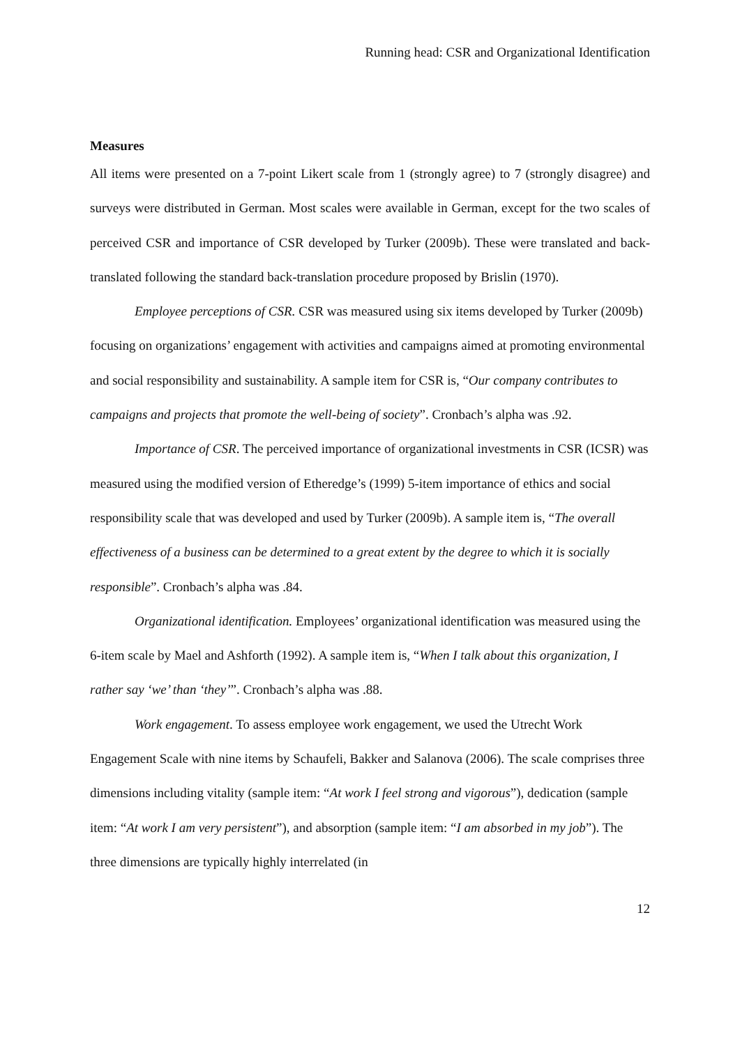Running head: CSR and Organizational Identification
Measures
All items were presented on a 7-point Likert scale from 1 (strongly agree) to 7 (strongly disagree) and surveys were distributed in German. Most scales were available in German, except for the two scales of perceived CSR and importance of CSR developed by Turker (2009b). These were translated and back-translated following the standard back-translation procedure proposed by Brislin (1970).
Employee perceptions of CSR. CSR was measured using six items developed by Turker (2009b) focusing on organizations’ engagement with activities and campaigns aimed at promoting environmental and social responsibility and sustainability. A sample item for CSR is, “Our company contributes to campaigns and projects that promote the well-being of society”. Cronbach’s alpha was .92.
Importance of CSR. The perceived importance of organizational investments in CSR (ICSR) was measured using the modified version of Etheredge’s (1999) 5-item importance of ethics and social responsibility scale that was developed and used by Turker (2009b). A sample item is, “The overall effectiveness of a business can be determined to a great extent by the degree to which it is socially responsible”. Cronbach’s alpha was .84.
Organizational identification. Employees’ organizational identification was measured using the 6-item scale by Mael and Ashforth (1992). A sample item is, “When I talk about this organization, I rather say ‘we’ than ‘they’”. Cronbach’s alpha was .88.
Work engagement. To assess employee work engagement, we used the Utrecht Work Engagement Scale with nine items by Schaufeli, Bakker and Salanova (2006). The scale comprises three dimensions including vitality (sample item: “At work I feel strong and vigorous”), dedication (sample item: “At work I am very persistent”), and absorption (sample item: “I am absorbed in my job”). The three dimensions are typically highly interrelated (in
12